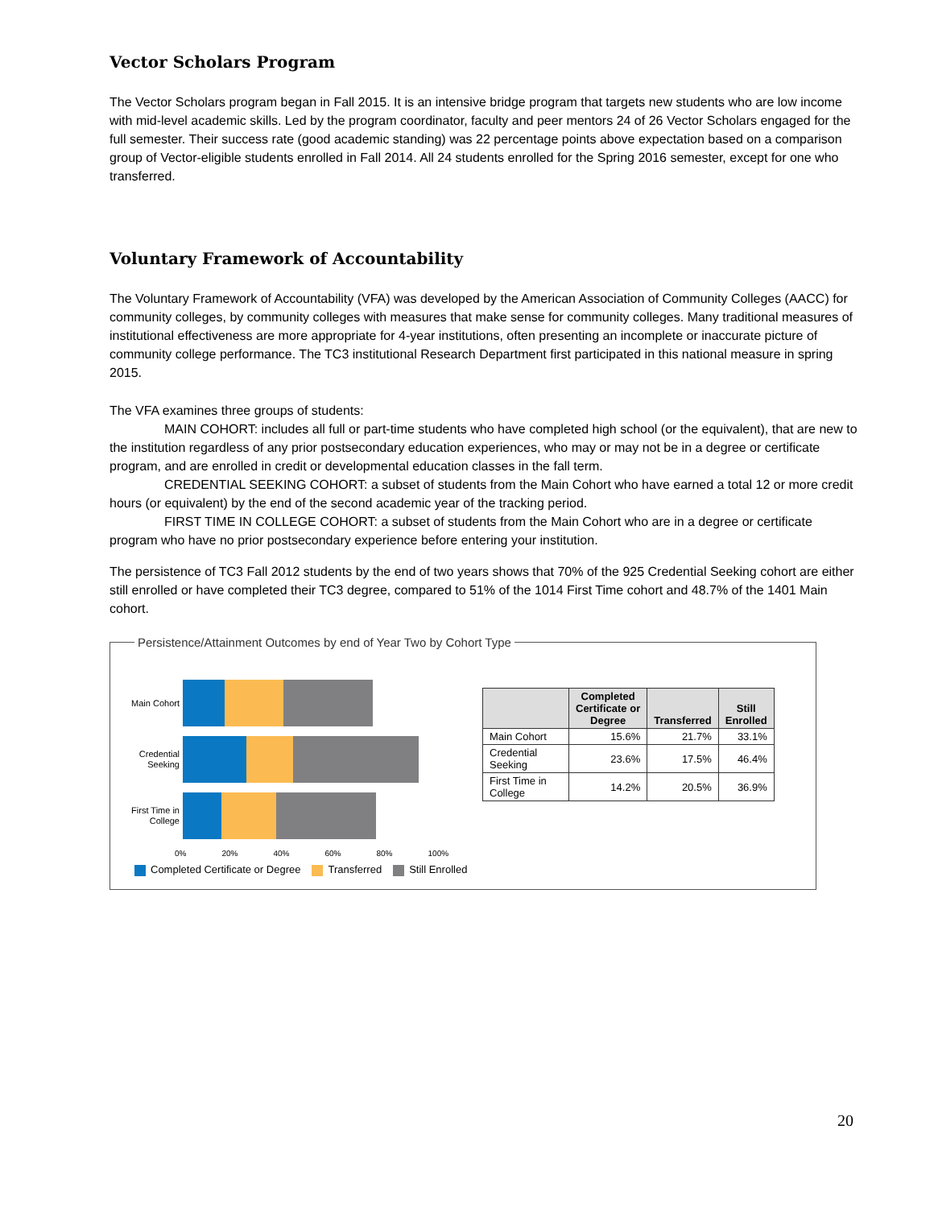Vector Scholars Program
The Vector Scholars program began in Fall 2015. It is an intensive bridge program that targets new students who are low income with mid-level academic skills. Led by the program coordinator, faculty and peer mentors 24 of 26 Vector Scholars engaged for the full semester. Their success rate (good academic standing) was 22 percentage points above expectation based on a comparison group of Vector-eligible students enrolled in Fall 2014. All 24 students enrolled for the Spring 2016 semester, except for one who transferred.
Voluntary Framework of Accountability
The Voluntary Framework of Accountability (VFA) was developed by the American Association of Community Colleges (AACC) for community colleges, by community colleges with measures that make sense for community colleges. Many traditional measures of institutional effectiveness are more appropriate for 4-year institutions, often presenting an incomplete or inaccurate picture of community college performance. The TC3 institutional Research Department first participated in this national measure in spring 2015.
The VFA examines three groups of students:
MAIN COHORT: includes all full or part-time students who have completed high school (or the equivalent), that are new to the institution regardless of any prior postsecondary education experiences, who may or may not be in a degree or certificate program, and are enrolled in credit or developmental education classes in the fall term.
CREDENTIAL SEEKING COHORT: a subset of students from the Main Cohort who have earned a total 12 or more credit hours (or equivalent) by the end of the second academic year of the tracking period.
FIRST TIME IN COLLEGE COHORT: a subset of students from the Main Cohort who are in a degree or certificate program who have no prior postsecondary experience before entering your institution.
The persistence of TC3 Fall 2012 students by the end of two years shows that 70% of the 925 Credential Seeking cohort are either still enrolled or have completed their TC3 degree, compared to 51% of the 1014 First Time cohort and 48.7% of the 1401 Main cohort.
Persistence/Attainment Outcomes by end of Year Two by Cohort Type
Main Cohort
Credential Seeking
First Time in College
0% 20% 40% 60% 80% 100%
Completed Certificate or Degree Transferred Still Enrolled
| | Completed Certificate or Degree | Transferred | Still Enrolled |
| --- | --- | --- | --- |
| Main Cohort | 15.6% | 21.7% | 33.1% |
| Credential Seeking | 23.6% | 17.5% | 46.4% |
| First Time in College | 14.2% | 20.5% | 36.9% |
20